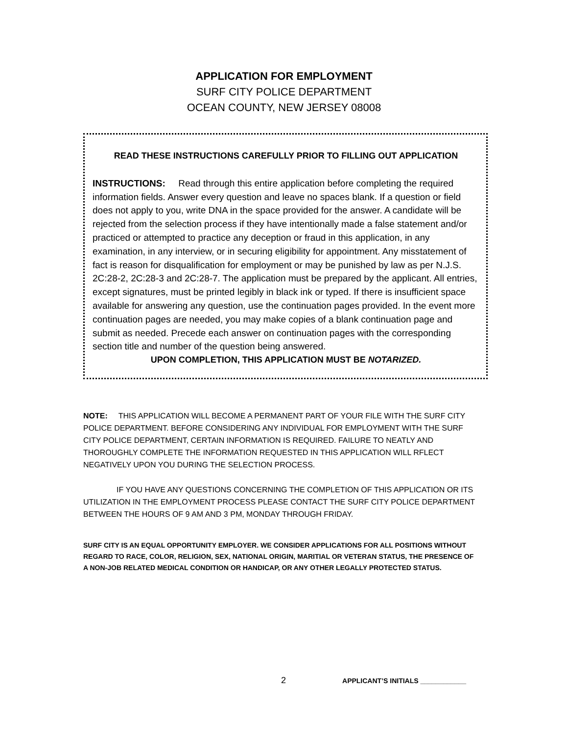APPLICATION FOR EMPLOYMENT
SURF CITY POLICE DEPARTMENT
OCEAN COUNTY, NEW JERSEY 08008
READ THESE INSTRUCTIONS CAREFULLY PRIOR TO FILLING OUT APPLICATION
INSTRUCTIONS: Read through this entire application before completing the required information fields. Answer every question and leave no spaces blank. If a question or field does not apply to you, write DNA in the space provided for the answer. A candidate will be rejected from the selection process if they have intentionally made a false statement and/or practiced or attempted to practice any deception or fraud in this application, in any examination, in any interview, or in securing eligibility for appointment. Any misstatement of fact is reason for disqualification for employment or may be punished by law as per N.J.S. 2C:28-2, 2C:28-3 and 2C:28-7. The application must be prepared by the applicant. All entries, except signatures, must be printed legibly in black ink or typed. If there is insufficient space available for answering any question, use the continuation pages provided. In the event more continuation pages are needed, you may make copies of a blank continuation page and submit as needed. Precede each answer on continuation pages with the corresponding section title and number of the question being answered.
UPON COMPLETION, THIS APPLICATION MUST BE NOTARIZED.
NOTE: THIS APPLICATION WILL BECOME A PERMANENT PART OF YOUR FILE WITH THE SURF CITY POLICE DEPARTMENT. BEFORE CONSIDERING ANY INDIVIDUAL FOR EMPLOYMENT WITH THE SURF CITY POLICE DEPARTMENT, CERTAIN INFORMATION IS REQUIRED. FAILURE TO NEATLY AND THOROUGHLY COMPLETE THE INFORMATION REQUESTED IN THIS APPLICATION WILL RFLECT NEGATIVELY UPON YOU DURING THE SELECTION PROCESS.
IF YOU HAVE ANY QUESTIONS CONCERNING THE COMPLETION OF THIS APPLICATION OR ITS UTILIZATION IN THE EMPLOYMENT PROCESS PLEASE CONTACT THE SURF CITY POLICE DEPARTMENT BETWEEN THE HOURS OF 9 AM AND 3 PM, MONDAY THROUGH FRIDAY.
SURF CITY IS AN EQUAL OPPORTUNITY EMPLOYER. WE CONSIDER APPLICATIONS FOR ALL POSITIONS WITHOUT REGARD TO RACE, COLOR, RELIGION, SEX, NATIONAL ORIGIN, MARITIAL OR VETERAN STATUS, THE PRESENCE OF A NON-JOB RELATED MEDICAL CONDITION OR HANDICAP, OR ANY OTHER LEGALLY PROTECTED STATUS.
2 APPLICANT’S INITIALS ____________